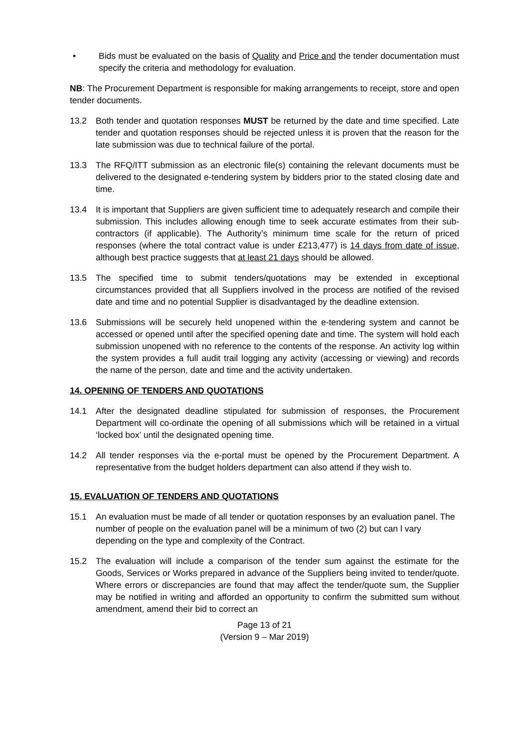• Bids must be evaluated on the basis of Quality and Price and the tender documentation must specify the criteria and methodology for evaluation.
NB: The Procurement Department is responsible for making arrangements to receipt, store and open tender documents.
13.2 Both tender and quotation responses MUST be returned by the date and time specified. Late tender and quotation responses should be rejected unless it is proven that the reason for the late submission was due to technical failure of the portal.
13.3 The RFQ/ITT submission as an electronic file(s) containing the relevant documents must be delivered to the designated e-tendering system by bidders prior to the stated closing date and time.
13.4 It is important that Suppliers are given sufficient time to adequately research and compile their submission. This includes allowing enough time to seek accurate estimates from their sub-contractors (if applicable). The Authority’s minimum time scale for the return of priced responses (where the total contract value is under £213,477) is 14 days from date of issue, although best practice suggests that at least 21 days should be allowed.
13.5 The specified time to submit tenders/quotations may be extended in exceptional circumstances provided that all Suppliers involved in the process are notified of the revised date and time and no potential Supplier is disadvantaged by the deadline extension.
13.6 Submissions will be securely held unopened within the e-tendering system and cannot be accessed or opened until after the specified opening date and time. The system will hold each submission unopened with no reference to the contents of the response. An activity log within the system provides a full audit trail logging any activity (accessing or viewing) and records the name of the person, date and time and the activity undertaken.
14. OPENING OF TENDERS AND QUOTATIONS
14.1 After the designated deadline stipulated for submission of responses, the Procurement Department will co-ordinate the opening of all submissions which will be retained in a virtual ‘locked box’ until the designated opening time.
14.2 All tender responses via the e-portal must be opened by the Procurement Department. A representative from the budget holders department can also attend if they wish to.
15. EVALUATION OF TENDERS AND QUOTATIONS
15.1 An evaluation must be made of all tender or quotation responses by an evaluation panel. The number of people on the evaluation panel will be a minimum of two (2) but can l vary depending on the type and complexity of the Contract.
15.2 The evaluation will include a comparison of the tender sum against the estimate for the Goods, Services or Works prepared in advance of the Suppliers being invited to tender/quote. Where errors or discrepancies are found that may affect the tender/quote sum, the Supplier may be notified in writing and afforded an opportunity to confirm the submitted sum without amendment, amend their bid to correct an
Page 13 of 21
(Version 9 – Mar 2019)